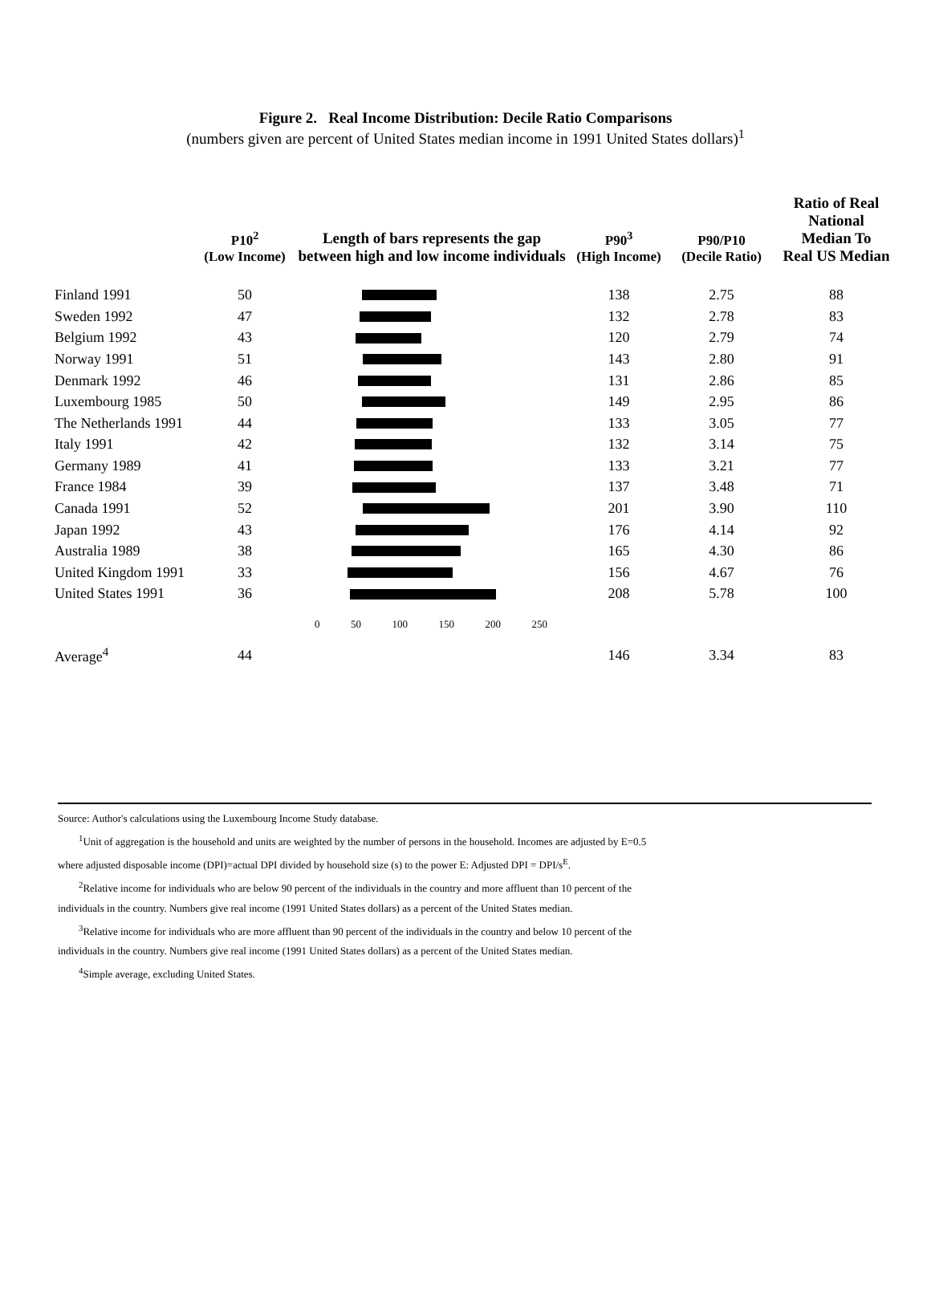Figure 2. Real Income Distribution: Decile Ratio Comparisons
(numbers given are percent of United States median income in 1991 United States dollars)<sup>1</sup>
| | P10<sup>2</sup> (Low Income) | Length of bars represents the gap between high and low income individuals | P90<sup>3</sup> (High Income) | P90/P10 (Decile Ratio) | Ratio of Real National Median To Real US Median |
| --- | --- | --- | --- | --- | --- |
| Finland 1991 | 50 | | 138 | 2.75 | 88 |
| Sweden 1992 | 47 | | 132 | 2.78 | 83 |
| Belgium 1992 | 43 | | 120 | 2.79 | 74 |
| Norway 1991 | 51 | | 143 | 2.80 | 91 |
| Denmark 1992 | 46 | | 131 | 2.86 | 85 |
| Luxembourg 1985 | 50 | | 149 | 2.95 | 86 |
| The Netherlands 1991 | 44 | | 133 | 3.05 | 77 |
| Italy 1991 | 42 | | 132 | 3.14 | 75 |
| Germany 1989 | 41 | | 133 | 3.21 | 77 |
| France 1984 | 39 | | 137 | 3.48 | 71 |
| Canada 1991 | 52 | | 201 | 3.90 | 110 |
| Japan 1992 | 43 | | 176 | 4.14 | 92 |
| Australia 1989 | 38 | | 165 | 4.30 | 86 |
| United Kingdom 1991 | 33 | | 156 | 4.67 | 76 |
| United States 1991 | 36 | | 208 | 5.78 | 100 |
| | | 0 50 100 150 200 250 | | | |
| Average<sup>4</sup> | 44 | | 146 | 3.34 | 83 |
Source: Author's calculations using the Luxembourg Income Study database.
<sup>1</sup> Unit of aggregation is the household and units are weighted by the number of persons in the household. Incomes are adjusted by E=0.5
where adjusted disposable income (DPI)=actual DPI divided by household size (s) to the power E: Adjusted DPI = DPI/s<sup>E</sup>.
<sup>2</sup> Relative income for individuals who are below 90 percent of the individuals in the country and more affluent than 10 percent of the
individuals in the country. Numbers give real income (1991 United States dollars) as a percent of the United States median.
<sup>3</sup> Relative income for individuals who are more affluent than 90 percent of the individuals in the country and below 10 percent of the
individuals in the country. Numbers give real income (1991 United States dollars) as a percent of the United States median.
<sup>4</sup> Simple average, excluding United States.